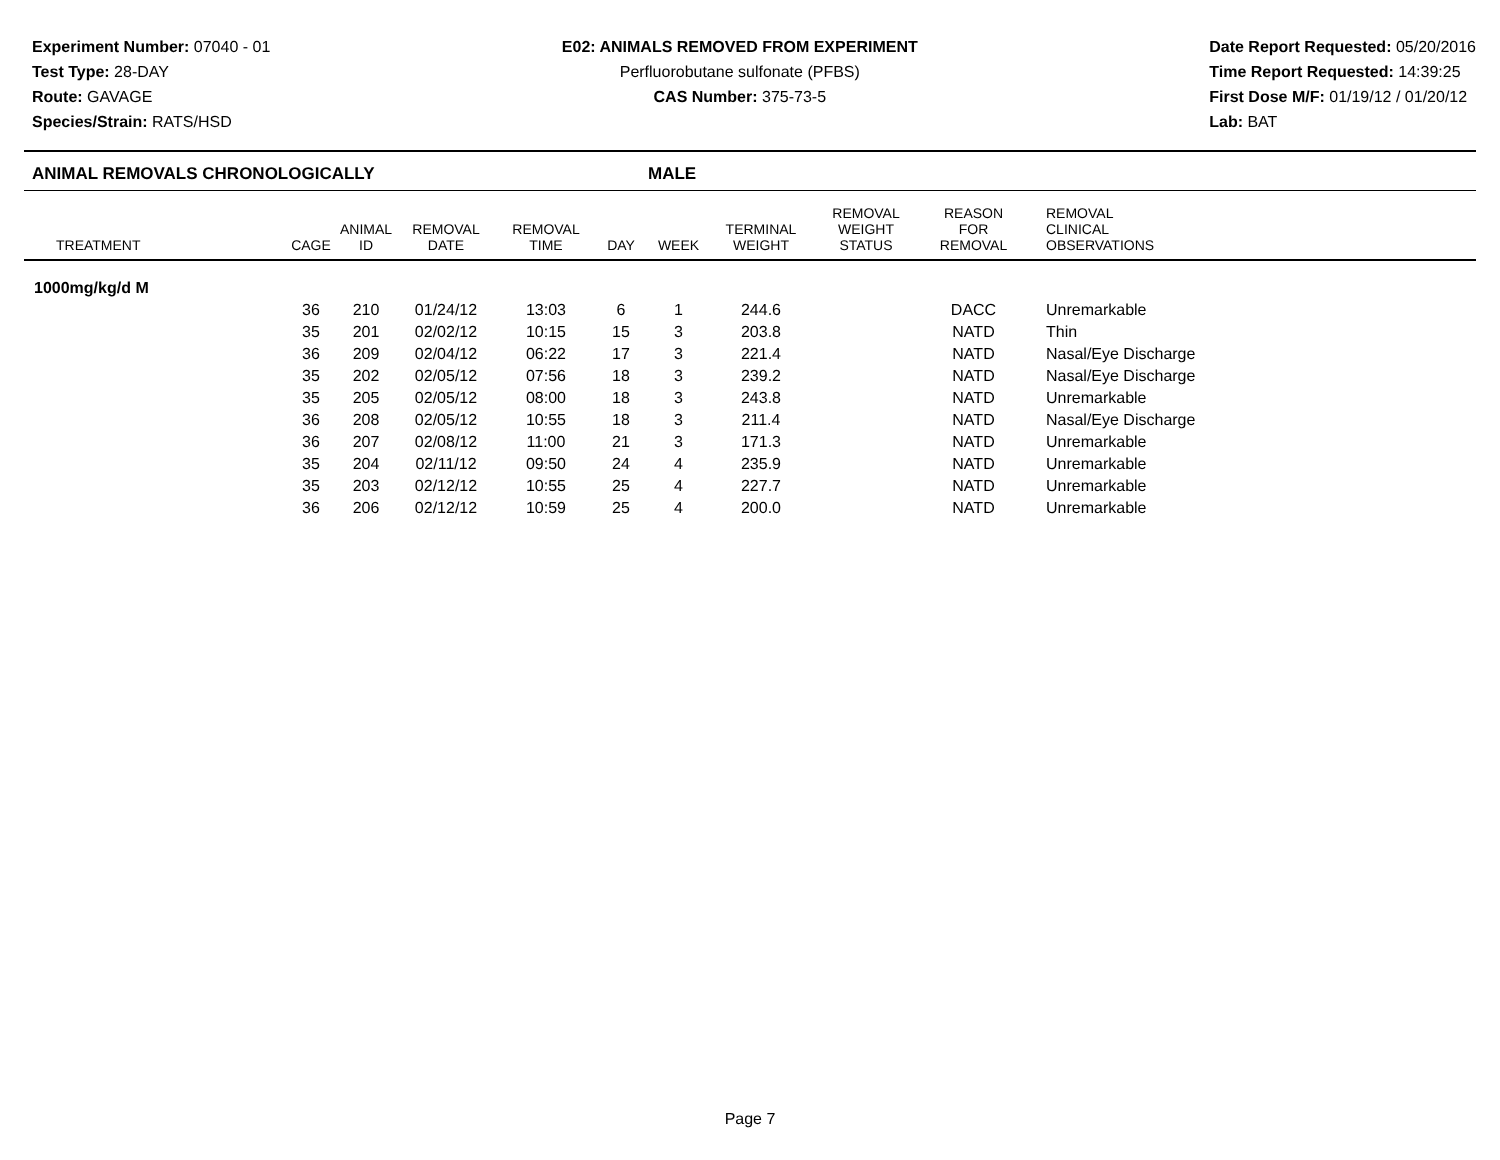Experiment Number: 07040 - 01
Test Type: 28-DAY
Route: GAVAGE
Species/Strain: RATS/HSD
E02: ANIMALS REMOVED FROM EXPERIMENT
Perfluorobutane sulfonate (PFBS)
CAS Number: 375-73-5
Date Report Requested: 05/20/2016
Time Report Requested: 14:39:25
First Dose M/F: 01/19/12 / 01/20/12
Lab: BAT
ANIMAL REMOVALS CHRONOLOGICALLY MALE
| TREATMENT | CAGE | ANIMAL ID | REMOVAL DATE | REMOVAL TIME | DAY | WEEK | TERMINAL WEIGHT | REMOVAL WEIGHT STATUS | REASON FOR REMOVAL | REMOVAL CLINICAL OBSERVATIONS |
| --- | --- | --- | --- | --- | --- | --- | --- | --- | --- | --- |
| 1000mg/kg/d M | | | | | | | | | | |
| | 36 | 210 | 01/24/12 | 13:03 | 6 | 1 | 244.6 | | DACC | Unremarkable |
| | 35 | 201 | 02/02/12 | 10:15 | 15 | 3 | 203.8 | | NATD | Thin |
| | 36 | 209 | 02/04/12 | 06:22 | 17 | 3 | 221.4 | | NATD | Nasal/Eye Discharge |
| | 35 | 202 | 02/05/12 | 07:56 | 18 | 3 | 239.2 | | NATD | Nasal/Eye Discharge |
| | 35 | 205 | 02/05/12 | 08:00 | 18 | 3 | 243.8 | | NATD | Unremarkable |
| | 36 | 208 | 02/05/12 | 10:55 | 18 | 3 | 211.4 | | NATD | Nasal/Eye Discharge |
| | 36 | 207 | 02/08/12 | 11:00 | 21 | 3 | 171.3 | | NATD | Unremarkable |
| | 35 | 204 | 02/11/12 | 09:50 | 24 | 4 | 235.9 | | NATD | Unremarkable |
| | 35 | 203 | 02/12/12 | 10:55 | 25 | 4 | 227.7 | | NATD | Unremarkable |
| | 36 | 206 | 02/12/12 | 10:59 | 25 | 4 | 200.0 | | NATD | Unremarkable |
Page 7